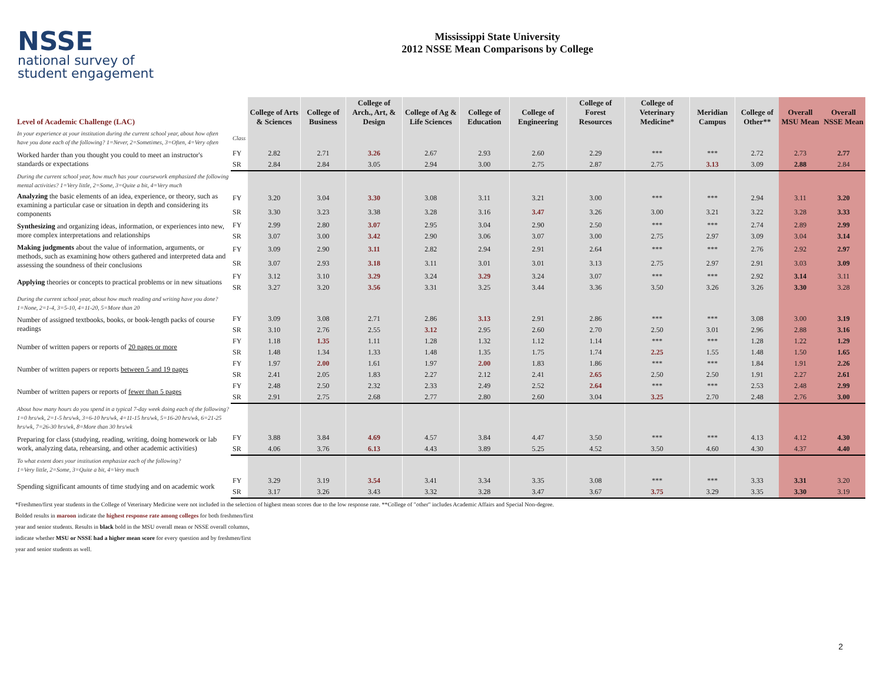NSSE
national survey of
student engagement
Mississippi State University
2012 NSSE Mean Comparisons by College
| Level of Academic Challenge (LAC) | | College of Arts & Sciences | College of Business | College of Arch., Art, & Design | College of Ag & Life Sciences | College of Education | College of Engineering | College of Forest Resources | College of Veterinary Medicine* | Meridian Campus | College of Other** | Overall MSU Mean | Overall NSSE Mean |
| --- | --- | --- | --- | --- | --- | --- | --- | --- | --- | --- | --- | --- | --- |
| In your experience at your institution during the current school year, about how often have you done each of the following? 1=Never, 2=Sometimes, 3=Often, 4=Very often | Class | | | | | | | | | | | | |
| Worked harder than you thought you could to meet an instructor's standards or expectations | FY | 2.82 | 2.71 | 3.26 | 2.67 | 2.93 | 2.60 | 2.29 | *** | *** | 2.72 | 2.73 | 2.77 |
| | SR | 2.84 | 2.84 | 3.05 | 2.94 | 3.00 | 2.75 | 2.87 | 2.75 | 3.13 | 3.09 | 2.88 | 2.84 |
| During the current school year, how much has your coursework emphasized the following mental activities? 1=Very little, 2=Some, 3=Quite a bit, 4=Very much | | | | | | | | | | | | | |
| Analyzing the basic elements of an idea, experience, or theory, such as examining a particular case or situation in depth and considering its components | FY | 3.20 | 3.04 | 3.30 | 3.08 | 3.11 | 3.21 | 3.00 | *** | *** | 2.94 | 3.11 | 3.20 |
| | SR | 3.30 | 3.23 | 3.38 | 3.28 | 3.16 | 3.47 | 3.26 | 3.00 | 3.21 | 3.22 | 3.28 | 3.33 |
| Synthesizing and organizing ideas, information, or experiences into new, more complex interpretations and relationships | FY | 2.99 | 2.80 | 3.07 | 2.95 | 3.04 | 2.90 | 2.50 | *** | *** | 2.74 | 2.89 | 2.99 |
| | SR | 3.07 | 3.00 | 3.42 | 2.90 | 3.06 | 3.07 | 3.00 | 2.75 | 2.97 | 3.09 | 3.04 | 3.14 |
| Making judgments about the value of information, arguments, or methods, such as examining how others gathered and interpreted data and assessing the soundness of their conclusions | FY | 3.09 | 2.90 | 3.11 | 2.82 | 2.94 | 2.91 | 2.64 | *** | *** | 2.76 | 2.92 | 2.97 |
| | SR | 3.07 | 2.93 | 3.18 | 3.11 | 3.01 | 3.01 | 3.13 | 2.75 | 2.97 | 2.91 | 3.03 | 3.09 |
| Applying theories or concepts to practical problems or in new situations | FY | 3.12 | 3.10 | 3.29 | 3.24 | 3.29 | 3.24 | 3.07 | *** | *** | 2.92 | 3.14 | 3.11 |
| | SR | 3.27 | 3.20 | 3.56 | 3.31 | 3.25 | 3.44 | 3.36 | 3.50 | 3.26 | 3.26 | 3.30 | 3.28 |
| During the current school year, about how much reading and writing have you done? 1=None, 2=1-4, 3=5-10, 4=11-20, 5=More than 20 | | | | | | | | | | | | | |
| Number of assigned textbooks, books, or book-length packs of course readings | FY | 3.09 | 3.08 | 2.71 | 2.86 | 3.13 | 2.91 | 2.86 | *** | *** | 3.08 | 3.00 | 3.19 |
| | SR | 3.10 | 2.76 | 2.55 | 3.12 | 2.95 | 2.60 | 2.70 | 2.50 | 3.01 | 2.96 | 2.88 | 3.16 |
| Number of written papers or reports of 20 pages or more | FY | 1.18 | 1.35 | 1.11 | 1.28 | 1.32 | 1.12 | 1.14 | *** | *** | 1.28 | 1.22 | 1.29 |
| | SR | 1.48 | 1.34 | 1.33 | 1.48 | 1.35 | 1.75 | 1.74 | 2.25 | 1.55 | 1.48 | 1.50 | 1.65 |
| Number of written papers or reports between 5 and 19 pages | FY | 1.97 | 2.00 | 1.61 | 1.97 | 2.00 | 1.83 | 1.86 | *** | *** | 1.84 | 1.91 | 2.26 |
| | SR | 2.41 | 2.05 | 1.83 | 2.27 | 2.12 | 2.41 | 2.65 | 2.50 | 2.50 | 1.91 | 2.27 | 2.61 |
| Number of written papers or reports of fewer than 5 pages | FY | 2.48 | 2.50 | 2.32 | 2.33 | 2.49 | 2.52 | 2.64 | *** | *** | 2.53 | 2.48 | 2.99 |
| | SR | 2.91 | 2.75 | 2.68 | 2.77 | 2.80 | 2.60 | 3.04 | 3.25 | 2.70 | 2.48 | 2.76 | 3.00 |
| About how many hours do you spend in a typical 7-day week doing each of the following? 1=0 hrs/wk, 2=1-5 hrs/wk, 3=6-10 hrs/wk, 4=11-15 hrs/wk, 5=16-20 hrs/wk, 6=21-25 hrs/wk, 7=26-30 hrs/wk, 8=More than 30 hrs/wk | | | | | | | | | | | | | |
| Preparing for class (studying, reading, writing, doing homework or lab work, analyzing data, rehearsing, and other academic activities) | FY | 3.88 | 3.84 | 4.69 | 4.57 | 3.84 | 4.47 | 3.50 | *** | *** | 4.13 | 4.12 | 4.30 |
| | SR | 4.06 | 3.76 | 6.13 | 4.43 | 3.89 | 5.25 | 4.52 | 3.50 | 4.60 | 4.30 | 4.37 | 4.40 |
| To what extent does your institution emphasize each of the following? 1=Very little, 2=Some, 3=Quite a bit, 4=Very much | | | | | | | | | | | | | |
| Spending significant amounts of time studying and on academic work | FY | 3.29 | 3.19 | 3.54 | 3.41 | 3.34 | 3.35 | 3.08 | *** | *** | 3.33 | 3.31 | 3.20 |
| | SR | 3.17 | 3.26 | 3.43 | 3.32 | 3.28 | 3.47 | 3.67 | 3.75 | 3.29 | 3.35 | 3.30 | 3.19 |
*Freshmen/first year students in the College of Veterinary Medicine were not included in the selection of highest mean scores due to the low response rate. **College of "other" includes Academic Affairs and Special Non-degree.
Bolded results in maroon indicate the highest response rate among colleges for both freshmen/first
year and senior students. Results in black bold in the MSU overall mean or NSSE overall columns,
indicate whether MSU or NSSE had a higher mean score for every question and by freshmen/first
year and senior students as well.
2